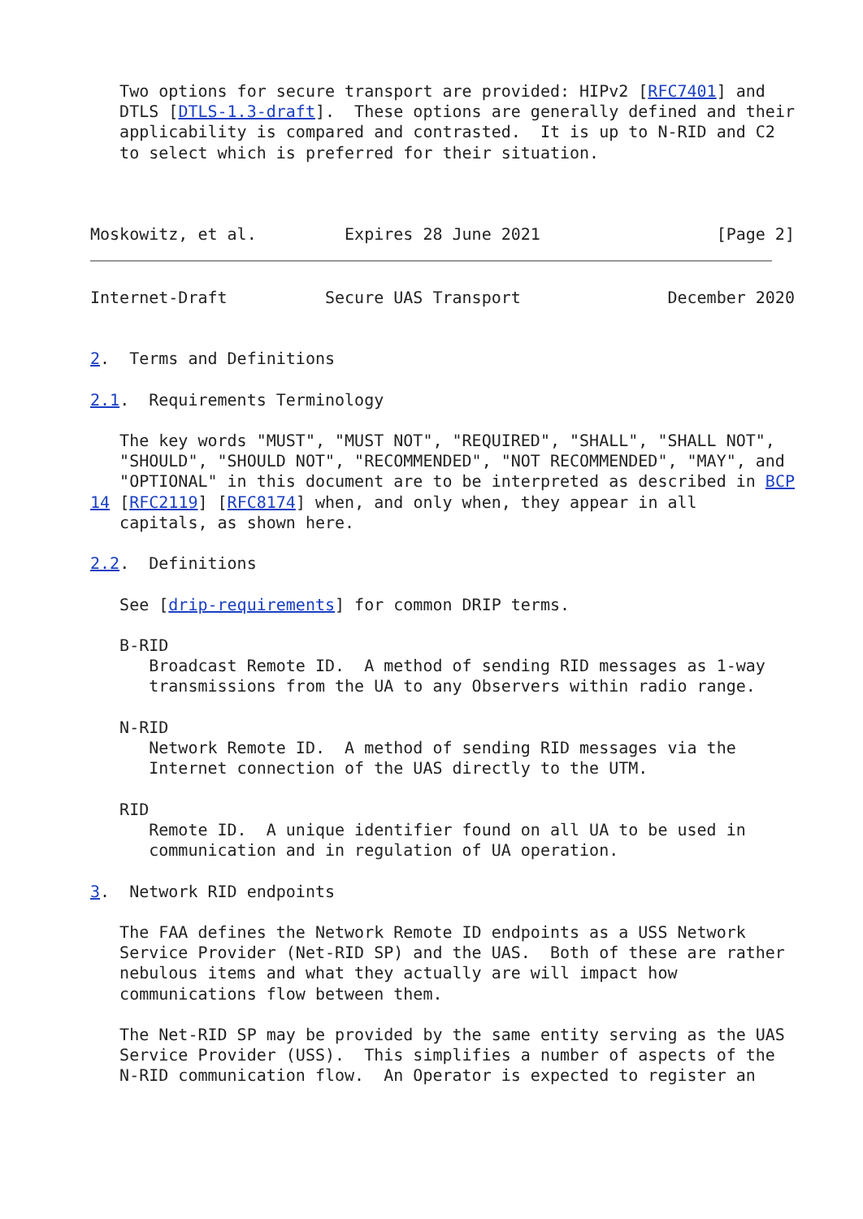Two options for secure transport are provided: HIPv2 [RFC7401] and
   DTLS [DTLS-1.3-draft].  These options are generally defined and their
   applicability is compared and contrasted.  It is up to N-RID and C2
   to select which is preferred for their situation.



Moskowitz, et al.         Expires 28 June 2021                  [Page 2]
Internet-Draft          Secure UAS Transport               December 2020


2.  Terms and Definitions

2.1.  Requirements Terminology

   The key words "MUST", "MUST NOT", "REQUIRED", "SHALL", "SHALL NOT",
   "SHOULD", "SHOULD NOT", "RECOMMENDED", "NOT RECOMMENDED", "MAY", and
   "OPTIONAL" in this document are to be interpreted as described in BCP
14 [RFC2119] [RFC8174] when, and only when, they appear in all
   capitals, as shown here.

2.2.  Definitions

   See [drip-requirements] for common DRIP terms.

   B-RID
      Broadcast Remote ID.  A method of sending RID messages as 1-way
      transmissions from the UA to any Observers within radio range.

   N-RID
      Network Remote ID.  A method of sending RID messages via the
      Internet connection of the UAS directly to the UTM.

   RID
      Remote ID.  A unique identifier found on all UA to be used in
      communication and in regulation of UA operation.

3.  Network RID endpoints

   The FAA defines the Network Remote ID endpoints as a USS Network
   Service Provider (Net-RID SP) and the UAS.  Both of these are rather
   nebulous items and what they actually are will impact how
   communications flow between them.

   The Net-RID SP may be provided by the same entity serving as the UAS
   Service Provider (USS).  This simplifies a number of aspects of the
   N-RID communication flow.  An Operator is expected to register an